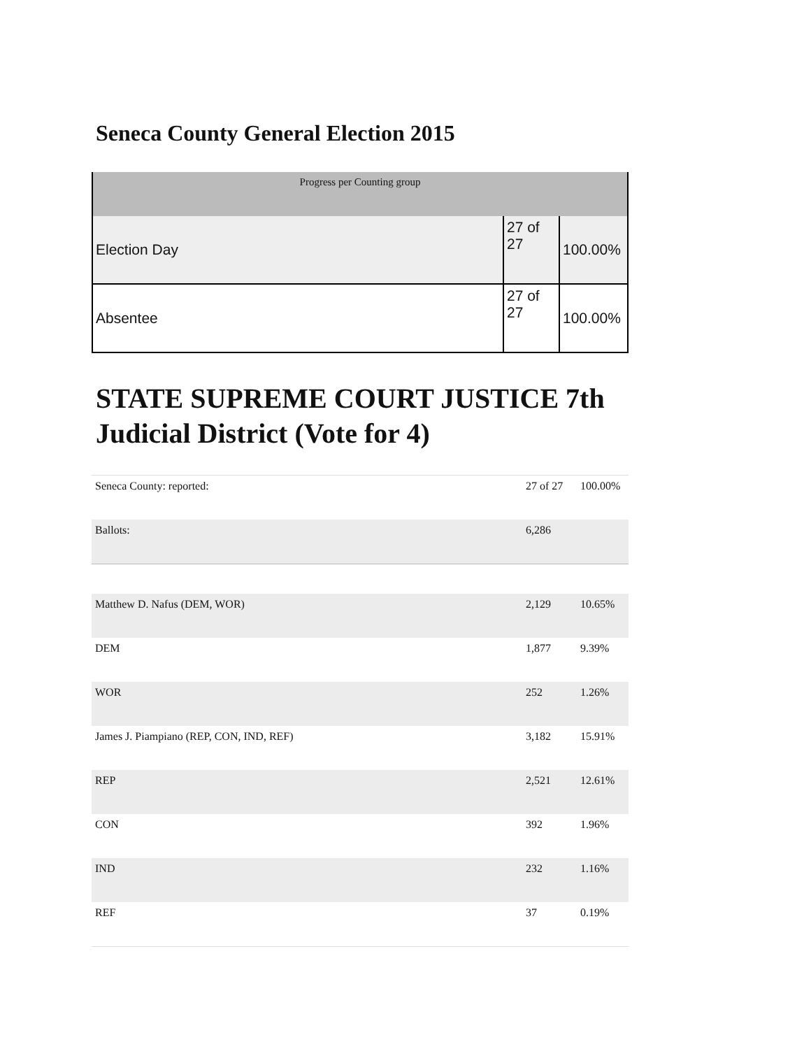Seneca County General Election 2015
| Progress per Counting group | | |
| --- | --- | --- |
| Election Day | 27 of 27 | 100.00% |
| Absentee | 27 of 27 | 100.00% |
STATE SUPREME COURT JUSTICE 7th Judicial District (Vote for 4)
| Seneca County: reported: | 27 of 27 | 100.00% |
| Ballots: | 6,286 | |
| Matthew D. Nafus (DEM, WOR) | 2,129 | 10.65% |
| DEM | 1,877 | 9.39% |
| WOR | 252 | 1.26% |
| James J. Piampiano (REP, CON, IND, REF) | 3,182 | 15.91% |
| REP | 2,521 | 12.61% |
| CON | 392 | 1.96% |
| IND | 232 | 1.16% |
| REF | 37 | 0.19% |